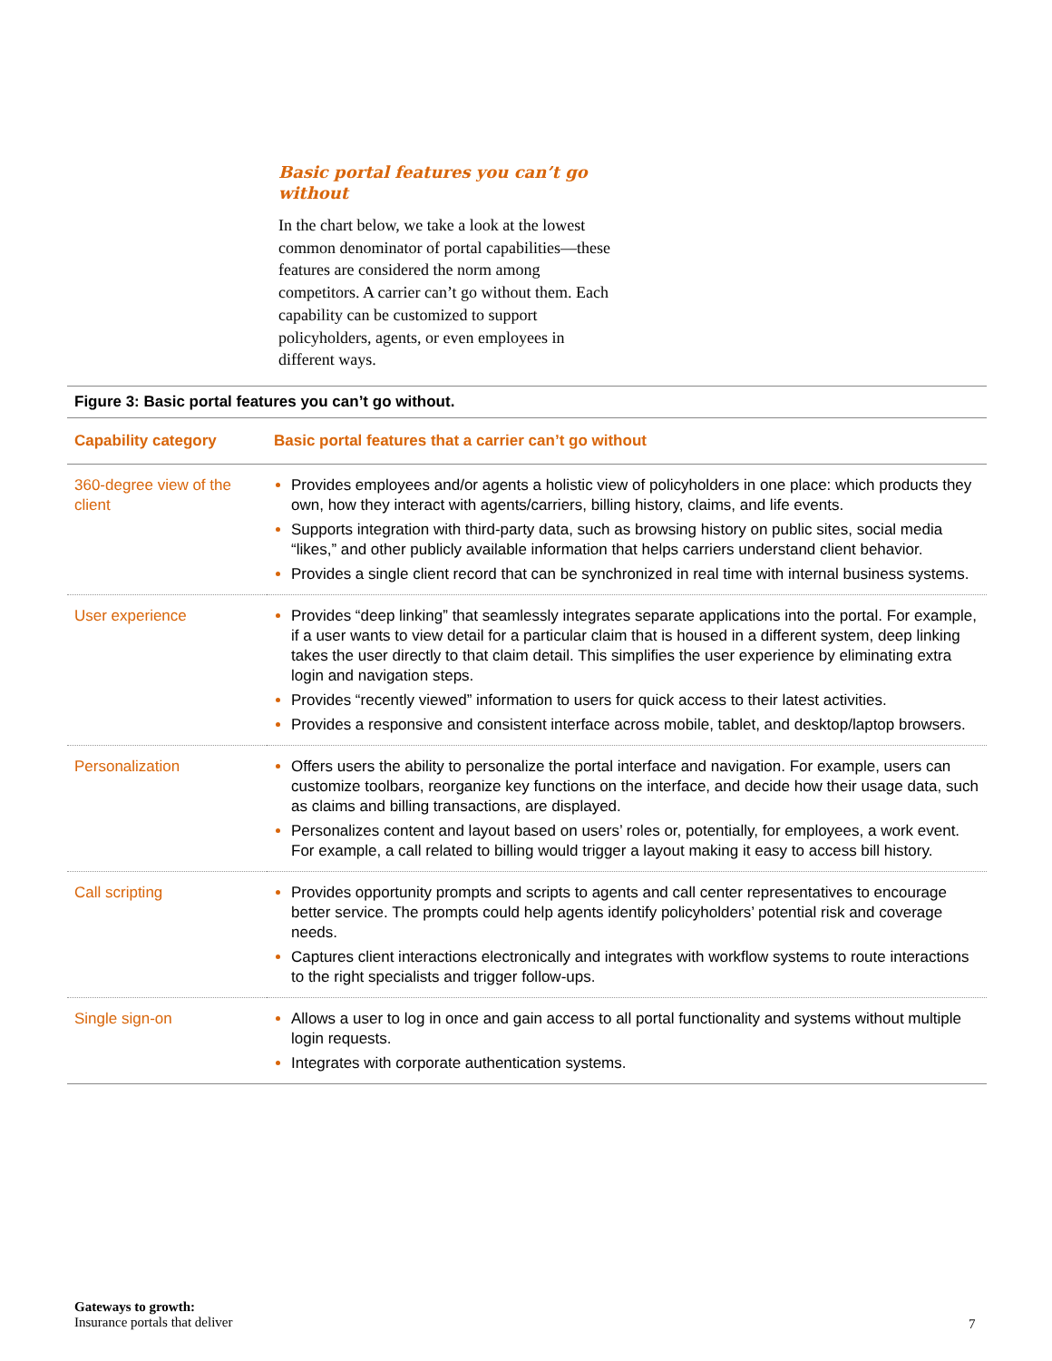Basic portal features you can’t go without
In the chart below, we take a look at the lowest common denominator of portal capabilities—these features are considered the norm among competitors. A carrier can’t go without them. Each capability can be customized to support policyholders, agents, or even employees in different ways.
Figure 3: Basic portal features you can’t go without.
| Capability category | Basic portal features that a carrier can’t go without |
| --- | --- |
| 360-degree view of the client | Provides employees and/or agents a holistic view of policyholders in one place: which products they own, how they interact with agents/carriers, billing history, claims, and life events. Supports integration with third-party data, such as browsing history on public sites, social media “likes,” and other publicly available information that helps carriers understand client behavior. Provides a single client record that can be synchronized in real time with internal business systems. |
| User experience | Provides “deep linking” that seamlessly integrates separate applications into the portal. For example, if a user wants to view detail for a particular claim that is housed in a different system, deep linking takes the user directly to that claim detail. This simplifies the user experience by eliminating extra login and navigation steps. Provides “recently viewed” information to users for quick access to their latest activities. Provides a responsive and consistent interface across mobile, tablet, and desktop/laptop browsers. |
| Personalization | Offers users the ability to personalize the portal interface and navigation. For example, users can customize toolbars, reorganize key functions on the interface, and decide how their usage data, such as claims and billing transactions, are displayed. Personalizes content and layout based on users’ roles or, potentially, for employees, a work event. For example, a call related to billing would trigger a layout making it easy to access bill history. |
| Call scripting | Provides opportunity prompts and scripts to agents and call center representatives to encourage better service. The prompts could help agents identify policyholders’ potential risk and coverage needs. Captures client interactions electronically and integrates with workflow systems to route interactions to the right specialists and trigger follow-ups. |
| Single sign-on | Allows a user to log in once and gain access to all portal functionality and systems without multiple login requests. Integrates with corporate authentication systems. |
Gateways to growth:
Insurance portals that deliver
7